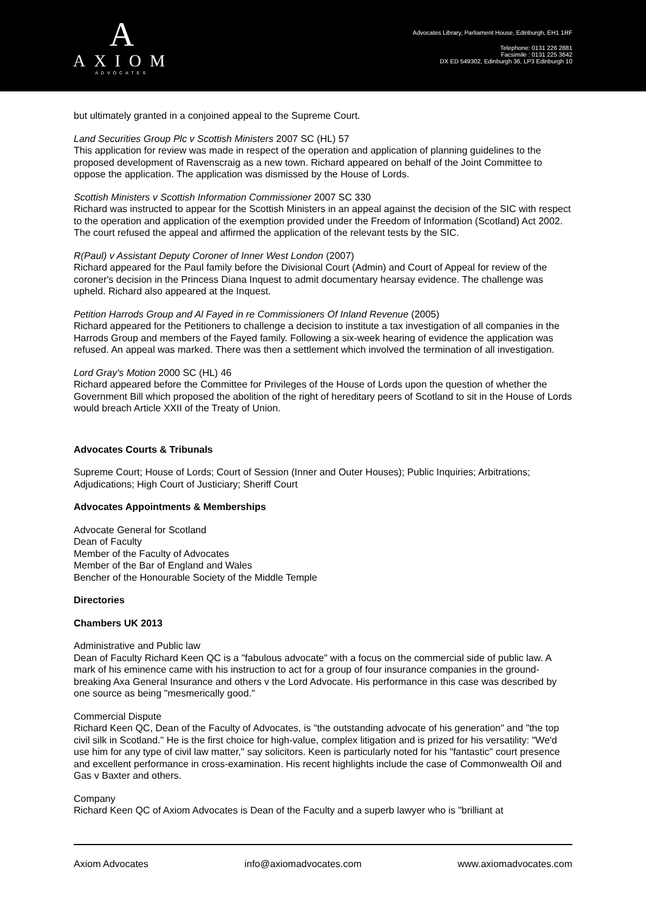A
AXIOM
ADVOCATES
Advocates Library, Parliament House, Edinburgh, EH1 1RF
Telephone: 0131 226 2881
Facsimile : 0131 225 3642
DX ED 549302, Edinburgh 36, LP3 Edinburgh 10
but ultimately granted in a conjoined appeal to the Supreme Court.
Land Securities Group Plc v Scottish Ministers 2007 SC (HL) 57
This application for review was made in respect of the operation and application of planning guidelines to the proposed development of Ravenscraig as a new town. Richard appeared on behalf of the Joint Committee to oppose the application. The application was dismissed by the House of Lords.
Scottish Ministers v Scottish Information Commissioner 2007 SC 330
Richard was instructed to appear for the Scottish Ministers in an appeal against the decision of the SIC with respect to the operation and application of the exemption provided under the Freedom of Information (Scotland) Act 2002. The court refused the appeal and affirmed the application of the relevant tests by the SIC.
R(Paul) v Assistant Deputy Coroner of Inner West London (2007)
Richard appeared for the Paul family before the Divisional Court (Admin) and Court of Appeal for review of the coroner's decision in the Princess Diana Inquest to admit documentary hearsay evidence. The challenge was upheld. Richard also appeared at the Inquest.
Petition Harrods Group and Al Fayed in re Commissioners Of Inland Revenue (2005)
Richard appeared for the Petitioners to challenge a decision to institute a tax investigation of all companies in the Harrods Group and members of the Fayed family. Following a six-week hearing of evidence the application was refused. An appeal was marked. There was then a settlement which involved the termination of all investigation.
Lord Gray's Motion 2000 SC (HL) 46
Richard appeared before the Committee for Privileges of the House of Lords upon the question of whether the Government Bill which proposed the abolition of the right of hereditary peers of Scotland to sit in the House of Lords would breach Article XXII of the Treaty of Union.
Advocates Courts & Tribunals
Supreme Court; House of Lords; Court of Session (Inner and Outer Houses); Public Inquiries; Arbitrations; Adjudications; High Court of Justiciary; Sheriff Court
Advocates Appointments & Memberships
Advocate General for Scotland
Dean of Faculty
Member of the Faculty of Advocates
Member of the Bar of England and Wales
Bencher of the Honourable Society of the Middle Temple
Directories
Chambers UK 2013
Administrative and Public law
Dean of Faculty Richard Keen QC is a "fabulous advocate" with a focus on the commercial side of public law. A mark of his eminence came with his instruction to act for a group of four insurance companies in the ground-breaking Axa General Insurance and others v the Lord Advocate. His performance in this case was described by one source as being "mesmerically good."
Commercial Dispute
Richard Keen QC, Dean of the Faculty of Advocates, is "the outstanding advocate of his generation" and "the top civil silk in Scotland." He is the first choice for high-value, complex litigation and is prized for his versatility: "We'd use him for any type of civil law matter," say solicitors. Keen is particularly noted for his "fantastic" court presence and excellent performance in cross-examination. His recent highlights include the case of Commonwealth Oil and Gas v Baxter and others.
Company
Richard Keen QC of Axiom Advocates is Dean of the Faculty and a superb lawyer who is "brilliant at
Axiom Advocates info@axiomadvocates.com www.axiomadvocates.com